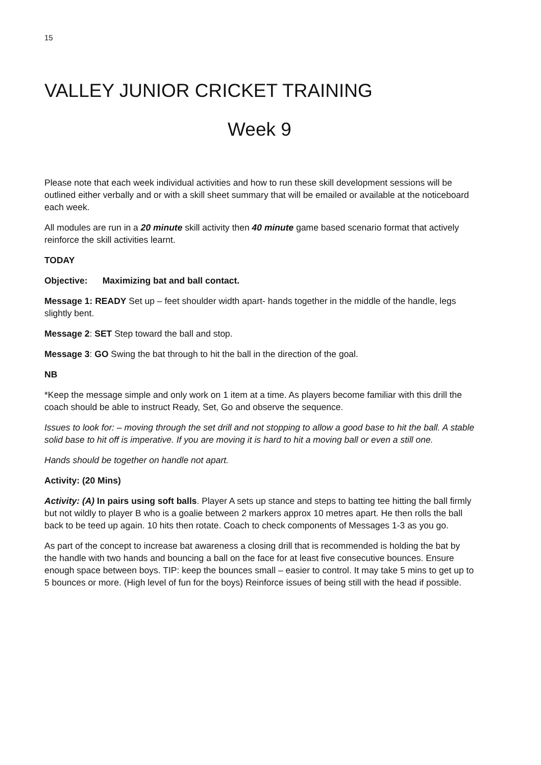15
VALLEY JUNIOR CRICKET TRAINING
Week 9
Please note that each week individual activities and how to run these skill development sessions will be outlined either verbally and or with a skill sheet summary that will be emailed or available at the noticeboard each week.
All modules are run in a 20 minute skill activity then 40 minute game based scenario format that actively reinforce the skill activities learnt.
TODAY
Objective: Maximizing bat and ball contact.
Message 1: READY Set up – feet shoulder width apart- hands together in the middle of the handle, legs slightly bent.
Message 2: SET Step toward the ball and stop.
Message 3: GO Swing the bat through to hit the ball in the direction of the goal.
NB
*Keep the message simple and only work on 1 item at a time. As players become familiar with this drill the coach should be able to instruct Ready, Set, Go and observe the sequence.
Issues to look for: – moving through the set drill and not stopping to allow a good base to hit the ball. A stable solid base to hit off is imperative. If you are moving it is hard to hit a moving ball or even a still one.
Hands should be together on handle not apart.
Activity: (20 Mins)
Activity: (A) In pairs using soft balls. Player A sets up stance and steps to batting tee hitting the ball firmly but not wildly to player B who is a goalie between 2 markers approx 10 metres apart. He then rolls the ball back to be teed up again. 10 hits then rotate. Coach to check components of Messages 1-3 as you go.
As part of the concept to increase bat awareness a closing drill that is recommended is holding the bat by the handle with two hands and bouncing a ball on the face for at least five consecutive bounces. Ensure enough space between boys. TIP: keep the bounces small – easier to control. It may take 5 mins to get up to 5 bounces or more. (High level of fun for the boys) Reinforce issues of being still with the head if possible.